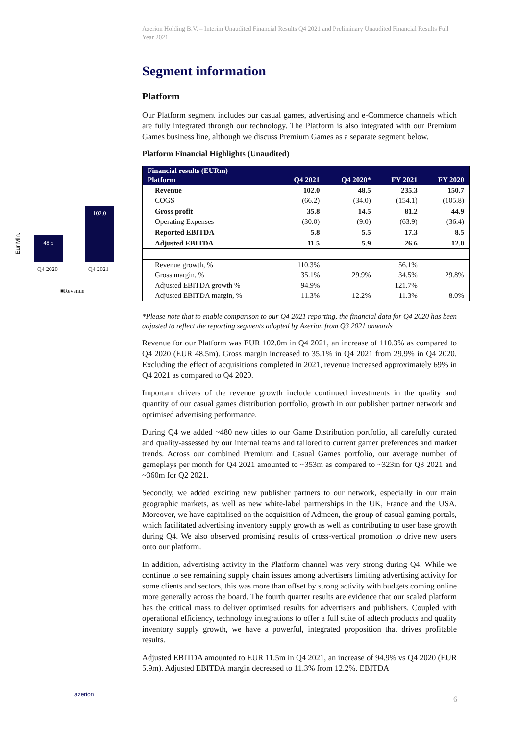Eur Mln.
48.5
102.0
Q4 2020 Q4 2021
■Revenue
azerion
Azerion Holding B.V. – Interim Unaudited Financial Results Q4 2021 and Preliminary Unaudited Financial Results Full Year 2021
Segment information
Platform
Our Platform segment includes our casual games, advertising and e-Commerce channels which are fully integrated through our technology. The Platform is also integrated with our Premium Games business line, although we discuss Premium Games as a separate segment below.
Platform Financial Highlights (Unaudited)
| Financial results (EURm) | | | | |
| --- | --- | --- | --- | --- |
| Platform | Q4 2021 | Q4 2020* | FY 2021 | FY 2020 |
| Revenue | 102.0 | 48.5 | 235.3 | 150.7 |
| COGS | (66.2) | (34.0) | (154.1) | (105.8) |
| Gross profit | 35.8 | 14.5 | 81.2 | 44.9 |
| Operating Expenses | (30.0) | (9.0) | (63.9) | (36.4) |
| Reported EBITDA | 5.8 | 5.5 | 17.3 | 8.5 |
| Adjusted EBITDA | 11.5 | 5.9 | 26.6 | 12.0 |
| Revenue growth, % | 110.3% | | 56.1% | |
| Gross margin, % | 35.1% | 29.9% | 34.5% | 29.8% |
| Adjusted EBITDA growth % | 94.9% | | 121.7% | |
| Adjusted EBITDA margin, % | 11.3% | 12.2% | 11.3% | 8.0% |
*Please note that to enable comparison to our Q4 2021 reporting, the financial data for Q4 2020 has been adjusted to reflect the reporting segments adopted by Azerion from Q3 2021 onwards
Revenue for our Platform was EUR 102.0m in Q4 2021, an increase of 110.3% as compared to Q4 2020 (EUR 48.5m). Gross margin increased to 35.1% in Q4 2021 from 29.9% in Q4 2020. Excluding the effect of acquisitions completed in 2021, revenue increased approximately 69% in Q4 2021 as compared to Q4 2020.
Important drivers of the revenue growth include continued investments in the quality and quantity of our casual games distribution portfolio, growth in our publisher partner network and optimised advertising performance.
During Q4 we added ~480 new titles to our Game Distribution portfolio, all carefully curated and quality-assessed by our internal teams and tailored to current gamer preferences and market trends. Across our combined Premium and Casual Games portfolio, our average number of gameplays per month for Q4 2021 amounted to ~353m as compared to ~323m for Q3 2021 and ~360m for Q2 2021.
Secondly, we added exciting new publisher partners to our network, especially in our main geographic markets, as well as new white-label partnerships in the UK, France and the USA. Moreover, we have capitalised on the acquisition of Admeen, the group of casual gaming portals, which facilitated advertising inventory supply growth as well as contributing to user base growth during Q4. We also observed promising results of cross-vertical promotion to drive new users onto our platform.
In addition, advertising activity in the Platform channel was very strong during Q4. While we continue to see remaining supply chain issues among advertisers limiting advertising activity for some clients and sectors, this was more than offset by strong activity with budgets coming online more generally across the board. The fourth quarter results are evidence that our scaled platform has the critical mass to deliver optimised results for advertisers and publishers. Coupled with operational efficiency, technology integrations to offer a full suite of adtech products and quality inventory supply growth, we have a powerful, integrated proposition that drives profitable results.
Adjusted EBITDA amounted to EUR 11.5m in Q4 2021, an increase of 94.9% vs Q4 2020 (EUR 5.9m). Adjusted EBITDA margin decreased to 11.3% from 12.2%. EBITDA
6